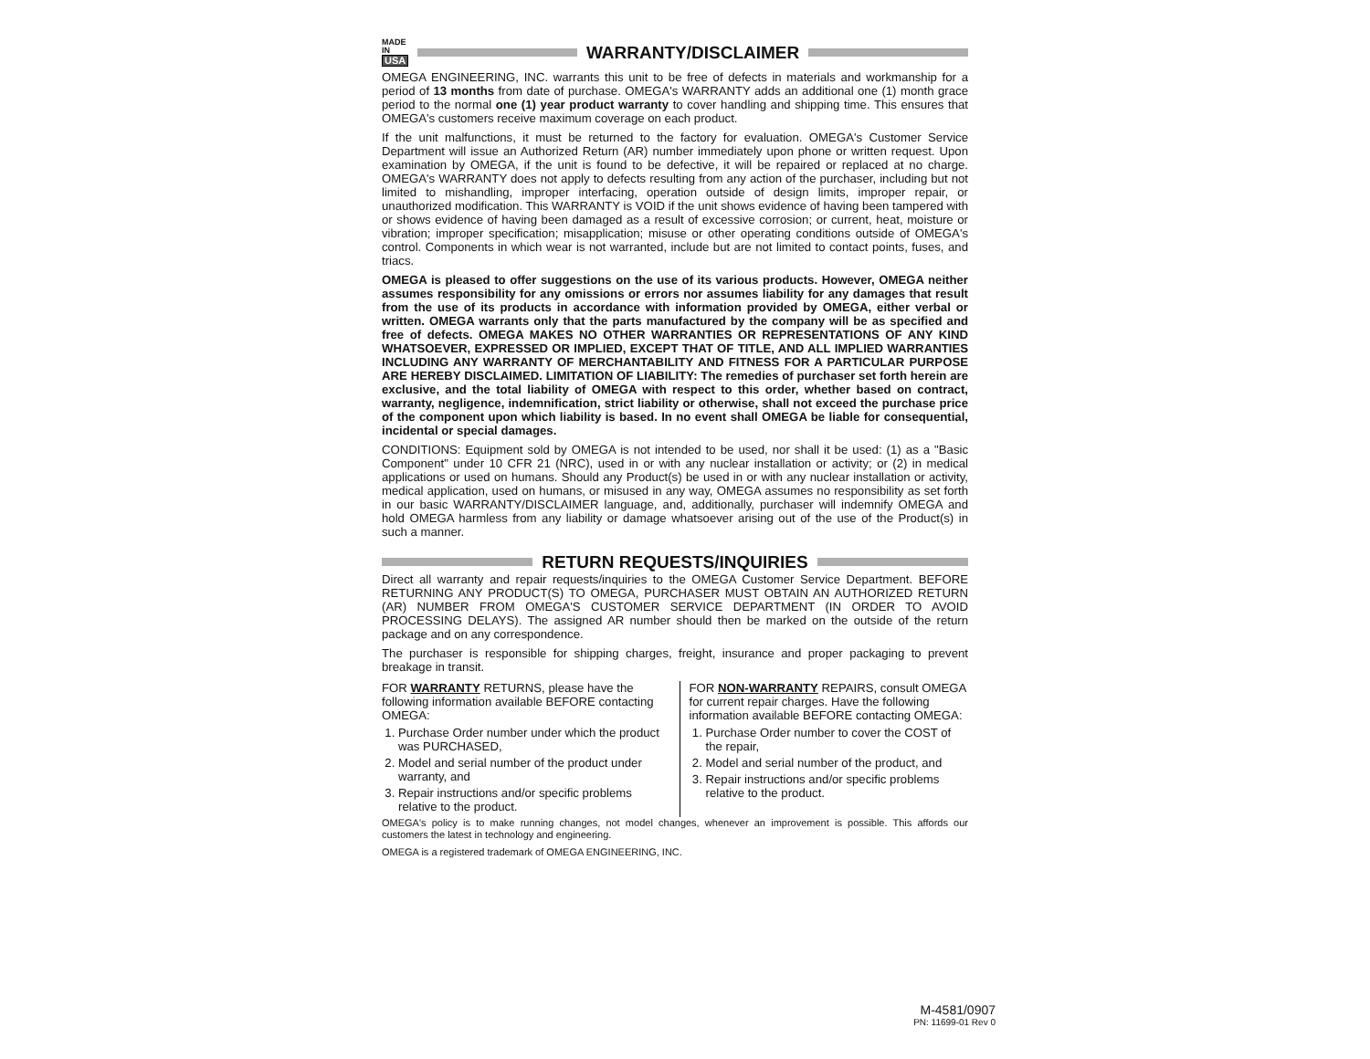MADE
IN
USA
WARRANTY/DISCLAIMER
OMEGA ENGINEERING, INC. warrants this unit to be free of defects in materials and workmanship for a period of 13 months from date of purchase. OMEGA's WARRANTY adds an additional one (1) month grace period to the normal one (1) year product warranty to cover handling and shipping time. This ensures that OMEGA's customers receive maximum coverage on each product.
If the unit malfunctions, it must be returned to the factory for evaluation. OMEGA's Customer Service Department will issue an Authorized Return (AR) number immediately upon phone or written request. Upon examination by OMEGA, if the unit is found to be defective, it will be repaired or replaced at no charge. OMEGA's WARRANTY does not apply to defects resulting from any action of the purchaser, including but not limited to mishandling, improper interfacing, operation outside of design limits, improper repair, or unauthorized modification. This WARRANTY is VOID if the unit shows evidence of having been tampered with or shows evidence of having been damaged as a result of excessive corrosion; or current, heat, moisture or vibration; improper specification; misapplication; misuse or other operating conditions outside of OMEGA's control. Components in which wear is not warranted, include but are not limited to contact points, fuses, and triacs.
OMEGA is pleased to offer suggestions on the use of its various products. However, OMEGA neither assumes responsibility for any omissions or errors nor assumes liability for any damages that result from the use of its products in accordance with information provided by OMEGA, either verbal or written. OMEGA warrants only that the parts manufactured by the company will be as specified and free of defects. OMEGA MAKES NO OTHER WARRANTIES OR REPRESENTATIONS OF ANY KIND WHATSOEVER, EXPRESSED OR IMPLIED, EXCEPT THAT OF TITLE, AND ALL IMPLIED WARRANTIES INCLUDING ANY WARRANTY OF MERCHANTABILITY AND FITNESS FOR A PARTICULAR PURPOSE ARE HEREBY DISCLAIMED. LIMITATION OF LIABILITY: The remedies of purchaser set forth herein are exclusive, and the total liability of OMEGA with respect to this order, whether based on contract, warranty, negligence, indemnification, strict liability or otherwise, shall not exceed the purchase price of the component upon which liability is based. In no event shall OMEGA be liable for consequential, incidental or special damages.
CONDITIONS: Equipment sold by OMEGA is not intended to be used, nor shall it be used: (1) as a "Basic Component" under 10 CFR 21 (NRC), used in or with any nuclear installation or activity; or (2) in medical applications or used on humans. Should any Product(s) be used in or with any nuclear installation or activity, medical application, used on humans, or misused in any way, OMEGA assumes no responsibility as set forth in our basic WARRANTY/DISCLAIMER language, and, additionally, purchaser will indemnify OMEGA and hold OMEGA harmless from any liability or damage whatsoever arising out of the use of the Product(s) in such a manner.
RETURN REQUESTS/INQUIRIES
Direct all warranty and repair requests/inquiries to the OMEGA Customer Service Department. BEFORE RETURNING ANY PRODUCT(S) TO OMEGA, PURCHASER MUST OBTAIN AN AUTHORIZED RETURN (AR) NUMBER FROM OMEGA'S CUSTOMER SERVICE DEPARTMENT (IN ORDER TO AVOID PROCESSING DELAYS). The assigned AR number should then be marked on the outside of the return package and on any correspondence.
The purchaser is responsible for shipping charges, freight, insurance and proper packaging to prevent breakage in transit.
FOR WARRANTY RETURNS, please have the following information available BEFORE contacting OMEGA:
1. Purchase Order number under which the product was PURCHASED,
2. Model and serial number of the product under warranty, and
3. Repair instructions and/or specific problems relative to the product.
FOR NON-WARRANTY REPAIRS, consult OMEGA for current repair charges. Have the following information available BEFORE contacting OMEGA:
1. Purchase Order number to cover the COST of the repair,
2. Model and serial number of the product, and
3. Repair instructions and/or specific problems relative to the product.
OMEGA's policy is to make running changes, not model changes, whenever an improvement is possible. This affords our customers the latest in technology and engineering.
OMEGA is a registered trademark of OMEGA ENGINEERING, INC.
M-4581/0907
PN: 11699-01 Rev 0